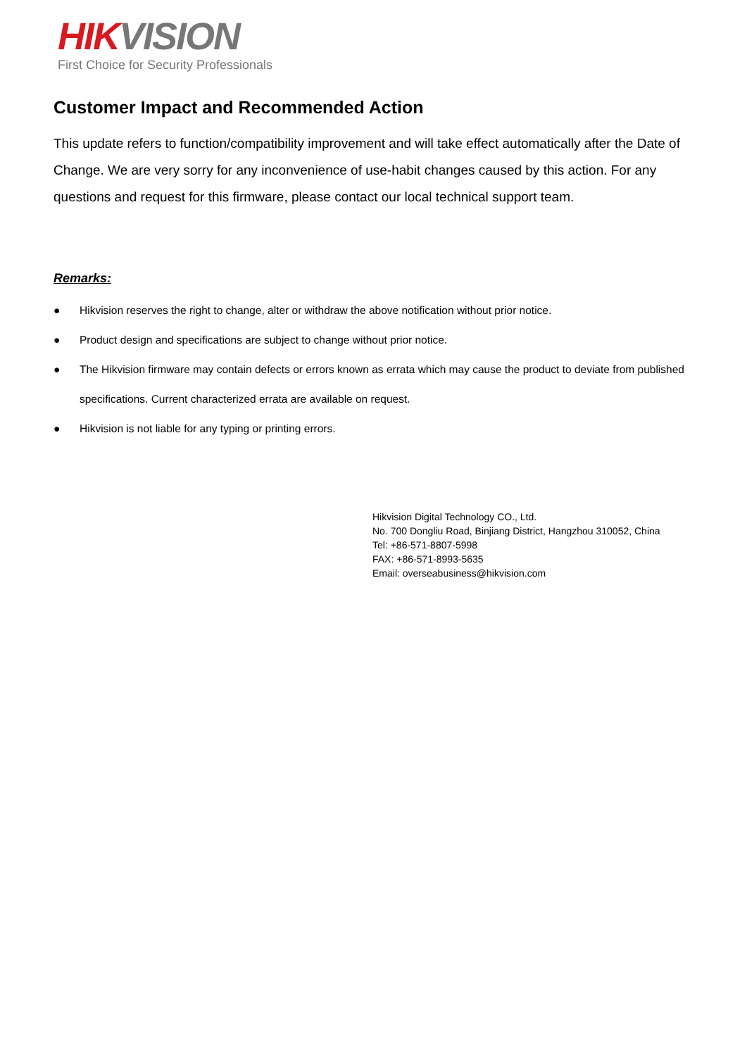HIK VISION
First Choice for Security Professionals
Customer Impact and Recommended Action
This update refers to function/compatibility improvement and will take effect automatically after the Date of Change. We are very sorry for any inconvenience of use-habit changes caused by this action. For any questions and request for this firmware, please contact our local technical support team.
Remarks:
● Hikvision reserves the right to change, alter or withdraw the above notification without prior notice.
● Product design and specifications are subject to change without prior notice.
● The Hikvision firmware may contain defects or errors known as errata which may cause the product to deviate from published specifications. Current characterized errata are available on request.
● Hikvision is not liable for any typing or printing errors.
Hikvision Digital Technology CO., Ltd.
No. 700 Dongliu Road, Binjiang District, Hangzhou 310052, China
Tel: +86-571-8807-5998
FAX: +86-571-8993-5635
Email: overseabusiness@hikvision.com